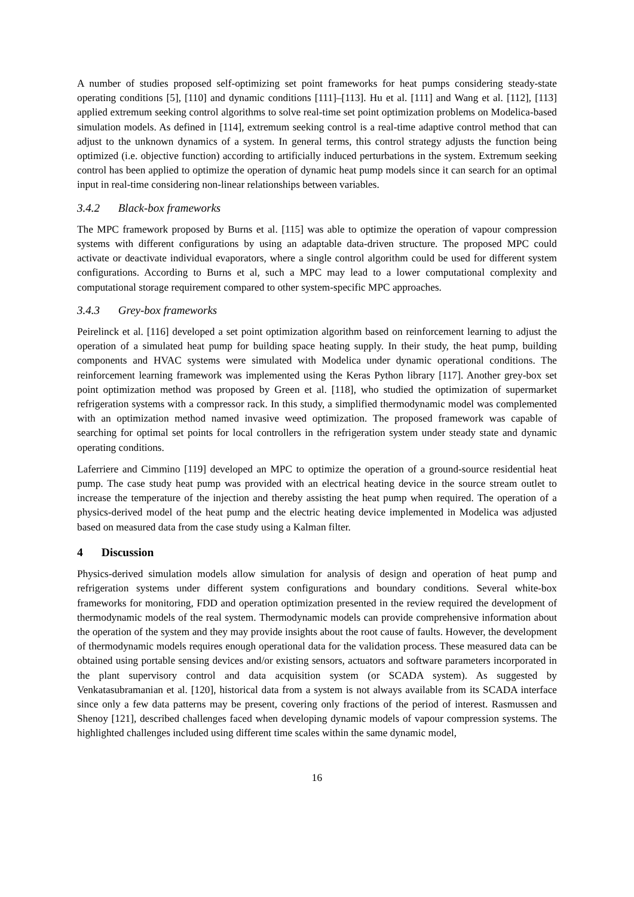A number of studies proposed self-optimizing set point frameworks for heat pumps considering steady-state operating conditions [5], [110] and dynamic conditions [111]–[113]. Hu et al. [111] and Wang et al. [112], [113] applied extremum seeking control algorithms to solve real-time set point optimization problems on Modelica-based simulation models. As defined in [114], extremum seeking control is a real-time adaptive control method that can adjust to the unknown dynamics of a system. In general terms, this control strategy adjusts the function being optimized (i.e. objective function) according to artificially induced perturbations in the system. Extremum seeking control has been applied to optimize the operation of dynamic heat pump models since it can search for an optimal input in real-time considering non-linear relationships between variables.
3.4.2 Black-box frameworks
The MPC framework proposed by Burns et al. [115] was able to optimize the operation of vapour compression systems with different configurations by using an adaptable data-driven structure. The proposed MPC could activate or deactivate individual evaporators, where a single control algorithm could be used for different system configurations. According to Burns et al, such a MPC may lead to a lower computational complexity and computational storage requirement compared to other system-specific MPC approaches.
3.4.3 Grey-box frameworks
Peirelinck et al. [116] developed a set point optimization algorithm based on reinforcement learning to adjust the operation of a simulated heat pump for building space heating supply. In their study, the heat pump, building components and HVAC systems were simulated with Modelica under dynamic operational conditions. The reinforcement learning framework was implemented using the Keras Python library [117]. Another grey-box set point optimization method was proposed by Green et al. [118], who studied the optimization of supermarket refrigeration systems with a compressor rack. In this study, a simplified thermodynamic model was complemented with an optimization method named invasive weed optimization. The proposed framework was capable of searching for optimal set points for local controllers in the refrigeration system under steady state and dynamic operating conditions.
Laferriere and Cimmino [119] developed an MPC to optimize the operation of a ground-source residential heat pump. The case study heat pump was provided with an electrical heating device in the source stream outlet to increase the temperature of the injection and thereby assisting the heat pump when required. The operation of a physics-derived model of the heat pump and the electric heating device implemented in Modelica was adjusted based on measured data from the case study using a Kalman filter.
4 Discussion
Physics-derived simulation models allow simulation for analysis of design and operation of heat pump and refrigeration systems under different system configurations and boundary conditions. Several white-box frameworks for monitoring, FDD and operation optimization presented in the review required the development of thermodynamic models of the real system. Thermodynamic models can provide comprehensive information about the operation of the system and they may provide insights about the root cause of faults. However, the development of thermodynamic models requires enough operational data for the validation process. These measured data can be obtained using portable sensing devices and/or existing sensors, actuators and software parameters incorporated in the plant supervisory control and data acquisition system (or SCADA system). As suggested by Venkatasubramanian et al. [120], historical data from a system is not always available from its SCADA interface since only a few data patterns may be present, covering only fractions of the period of interest. Rasmussen and Shenoy [121], described challenges faced when developing dynamic models of vapour compression systems. The highlighted challenges included using different time scales within the same dynamic model,
16